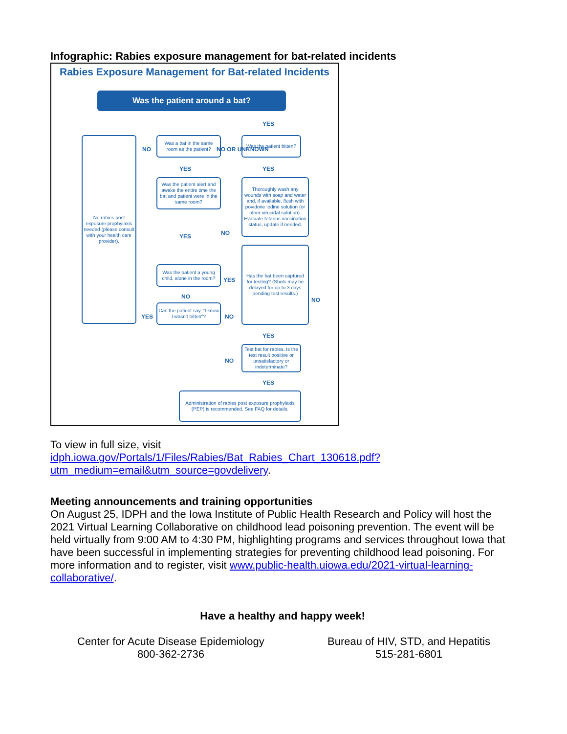Infographic: Rabies exposure management for bat-related incidents
Rabies Exposure Management for Bat-related Incidents
Was the patient around a bat?
YES
No rabies post exposure prophylaxis needed (please consult with your health care provider).
NO
Was a bat in the same room as the patient?
NO OR UNKNOWN
Was the patient bitten?
YES YES
Was the patient alert and awake the entire time the bat and patient were in the same room?
Thoroughly wash any wounds with soap and water and, if available, flush with povidone iodine solution (or other virucidal solution). Evaluate tetanus vaccination status, update if needed.
YES NO
Has the bat been captured for testing? (Shots may be delayed for up to 3 days pending test results.)
NO
Was the patient a young child, alone in the room?
YES
NO
Can the patient say, "I know I wasn't bitten"?
YES NO
YES
Test bat for rabies. Is the test result positive or unsatisfactory or indeterminate?
NO
YES
Administration of rabies post exposure prophylaxis (PEP) is recommended. See FAQ for details.
To view in full size, visit
idph.iowa.gov/Portals/1/Files/Rabies/Bat_Rabies_Chart_130618.pdf?utm_medium=email&utm_source=govdelivery.
Meeting announcements and training opportunities
On August 25, IDPH and the Iowa Institute of Public Health Research and Policy will host the 2021 Virtual Learning Collaborative on childhood lead poisoning prevention. The event will be held virtually from 9:00 AM to 4:30 PM, highlighting programs and services throughout Iowa that have been successful in implementing strategies for preventing childhood lead poisoning. For more information and to register, visit www.public-health.uiowa.edu/2021-virtual-learning-collaborative/.
Have a healthy and happy week!
Center for Acute Disease Epidemiology
800-362-2736
Bureau of HIV, STD, and Hepatitis
515-281-6801